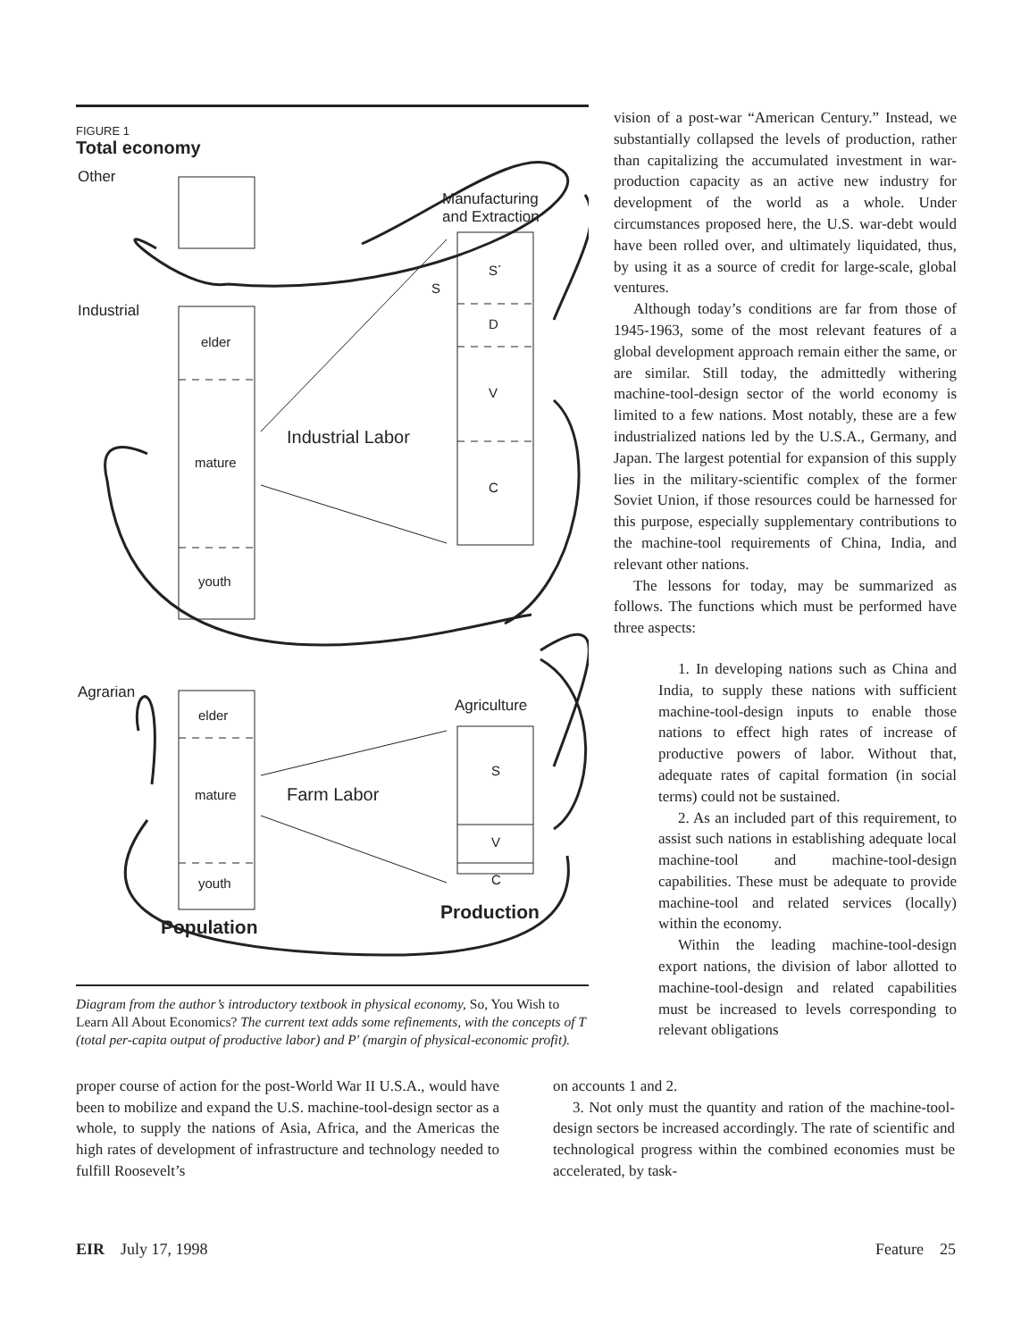FIGURE 1
Total economy
Other
Industrial
Agrarian
Manufacturing
and Extraction
elder
mature
youth
Industrial Labor
S´
D
V
C
S
Agriculture
elder
mature
youth
Farm Labor
S
V
C
Production
Population
Diagram from the author’s introductory textbook in physical economy, So, You Wish to Learn All About Economics? The current text adds some refinements, with the concepts of T (total per-capita output of productive labor) and P′ (margin of physical-economic profit).
vision of a post-war “American Century.” Instead, we substantially collapsed the levels of production, rather than capitalizing the accumulated investment in war-production capacity as an active new industry for development of the world as a whole. Under circumstances proposed here, the U.S. war-debt would have been rolled over, and ultimately liquidated, thus, by using it as a source of credit for large-scale, global ventures.
Although today’s conditions are far from those of 1945-1963, some of the most relevant features of a global development approach remain either the same, or are similar. Still today, the admittedly withering machine-tool-design sector of the world economy is limited to a few nations. Most notably, these are a few industrialized nations led by the U.S.A., Germany, and Japan. The largest potential for expansion of this supply lies in the military-scientific complex of the former Soviet Union, if those resources could be harnessed for this purpose, especially supplementary contributions to the machine-tool requirements of China, India, and relevant other nations.
The lessons for today, may be summarized as follows. The functions which must be performed have three aspects:
1. In developing nations such as China and India, to supply these nations with sufficient machine-tool-design inputs to enable those nations to effect high rates of increase of productive powers of labor. Without that, adequate rates of capital formation (in social terms) could not be sustained.
2. As an included part of this requirement, to assist such nations in establishing adequate local machine-tool and machine-tool-design capabilities. These must be adequate to provide machine-tool and related services (locally) within the economy.
Within the leading machine-tool-design export nations, the division of labor allotted to machine-tool-design and related capabilities must be increased to levels corresponding to relevant obligations
proper course of action for the post-World War II U.S.A., would have been to mobilize and expand the U.S. machine-tool-design sector as a whole, to supply the nations of Asia, Africa, and the Americas the high rates of development of infrastructure and technology needed to fulfill Roosevelt’s
on accounts 1 and 2.
3. Not only must the quantity and ration of the machine-tool-design sectors be increased accordingly. The rate of scientific and technological progress within the combined economies must be accelerated, by task-
EIR July 17, 1998 Feature 25